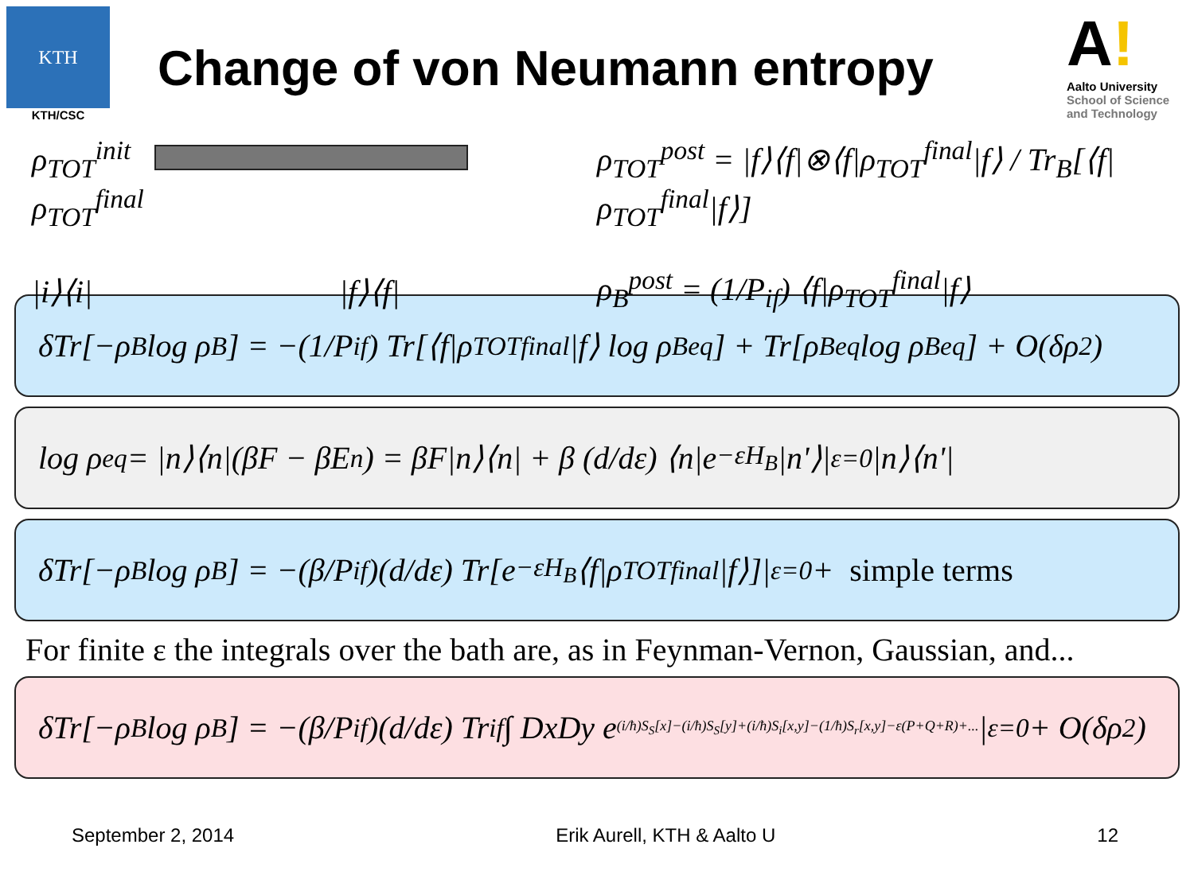KTH
KTH/CSC
Change of von Neumann entropy
A!
Aalto University
School of Science
and Technology
ρ<sub>TOT</sub><sup>init</sup> ρ<sub>TOT</sub><sup>final</sup>
|i⟩⟨i| |f⟩⟨f|
ρ<sub>TOT</sub><sup>post</sup> = |f⟩⟨f|⊗⟨f|ρ<sub>TOT</sub><sup>final</sup>|f⟩ / Tr<sub>B</sub>[⟨f|ρ<sub>TOT</sub><sup>final</sup>|f⟩]
ρ<sub>B</sub><sup>post</sup> = (1/P<sub>if</sub>) ⟨f|ρ<sub>TOT</sub><sup>final</sup>|f⟩
δTr[−ρ<sub>B</sub> log ρ<sub>B</sub>] = −(1/P<sub>if</sub>) Tr[⟨f|ρ<sub>TOT</sub><sup>final</sup>|f⟩ log ρ<sub>B</sub><sup>eq</sup>] + Tr[ρ<sub>B</sub><sup>eq</sup> log ρ<sub>B</sub><sup>eq</sup>] + O(δρ<sup>2</sup>)
log ρ<sup>eq</sup> = |n⟩⟨n|(βF − βE<sub>n</sub>) = βF|n⟩⟨n| + β (d/dε) ⟨n|e<sup>−εH<sub>B</sub></sup>|n'⟩|<sub>ε=0</sub> |n⟩⟨n'|
δTr[−ρ<sub>B</sub> log ρ<sub>B</sub>] = −(β/P<sub>if</sub>)(d/dε) Tr[e<sup>−εH<sub>B</sub></sup>⟨f|ρ<sub>TOT</sub><sup>final</sup>|f⟩]|<sub>ε=0</sub> + simple terms
For finite ε the integrals over the bath are, as in Feynman-Vernon, Gaussian, and...
δTr[−ρ<sub>B</sub> log ρ<sub>B</sub>] = −(β/P<sub>if</sub>)(d/dε) Tr<sub>if</sub> ∫ DxDy e<sup>(i/ħ)S<sub>S</sub>[x]−(i/ħ)S<sub>S</sub>[y]+(i/ħ)S<sub>i</sub>[x,y]−(1/ħ)S<sub>r</sub>[x,y]−ε(P+Q+R)+...</sup>|<sub>ε=0</sub> + O(δρ<sup>2</sup>)
September 2, 2014 Erik Aurell, KTH & Aalto U 12